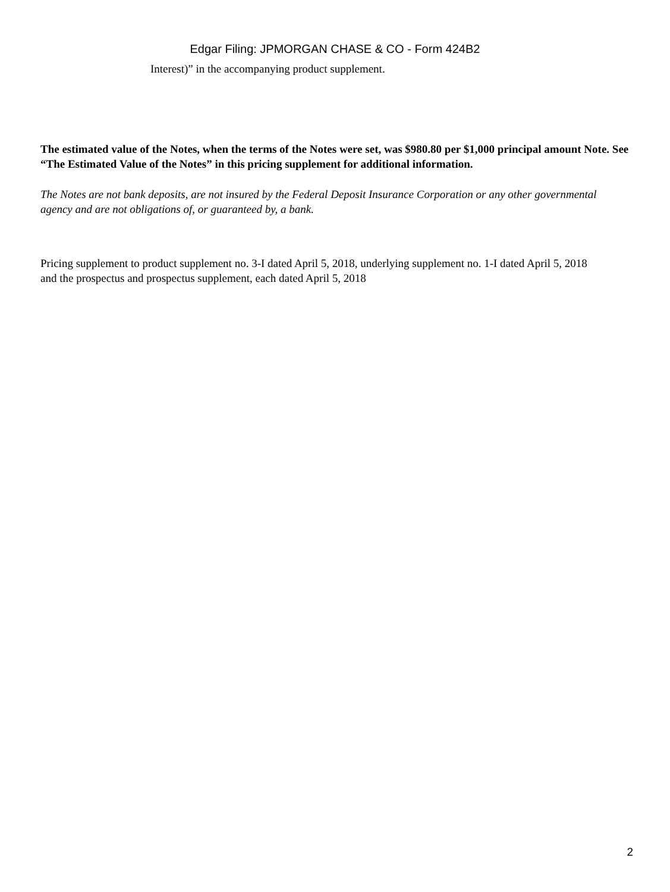Edgar Filing: JPMORGAN CHASE & CO - Form 424B2
Interest)” in the accompanying product supplement.
The estimated value of the Notes, when the terms of the Notes were set, was $980.80 per $1,000 principal amount Note. See “The Estimated Value of the Notes” in this pricing supplement for additional information.
The Notes are not bank deposits, are not insured by the Federal Deposit Insurance Corporation or any other governmental agency and are not obligations of, or guaranteed by, a bank.
Pricing supplement to product supplement no. 3-I dated April 5, 2018, underlying supplement no. 1-I dated April 5, 2018
and the prospectus and prospectus supplement, each dated April 5, 2018
2